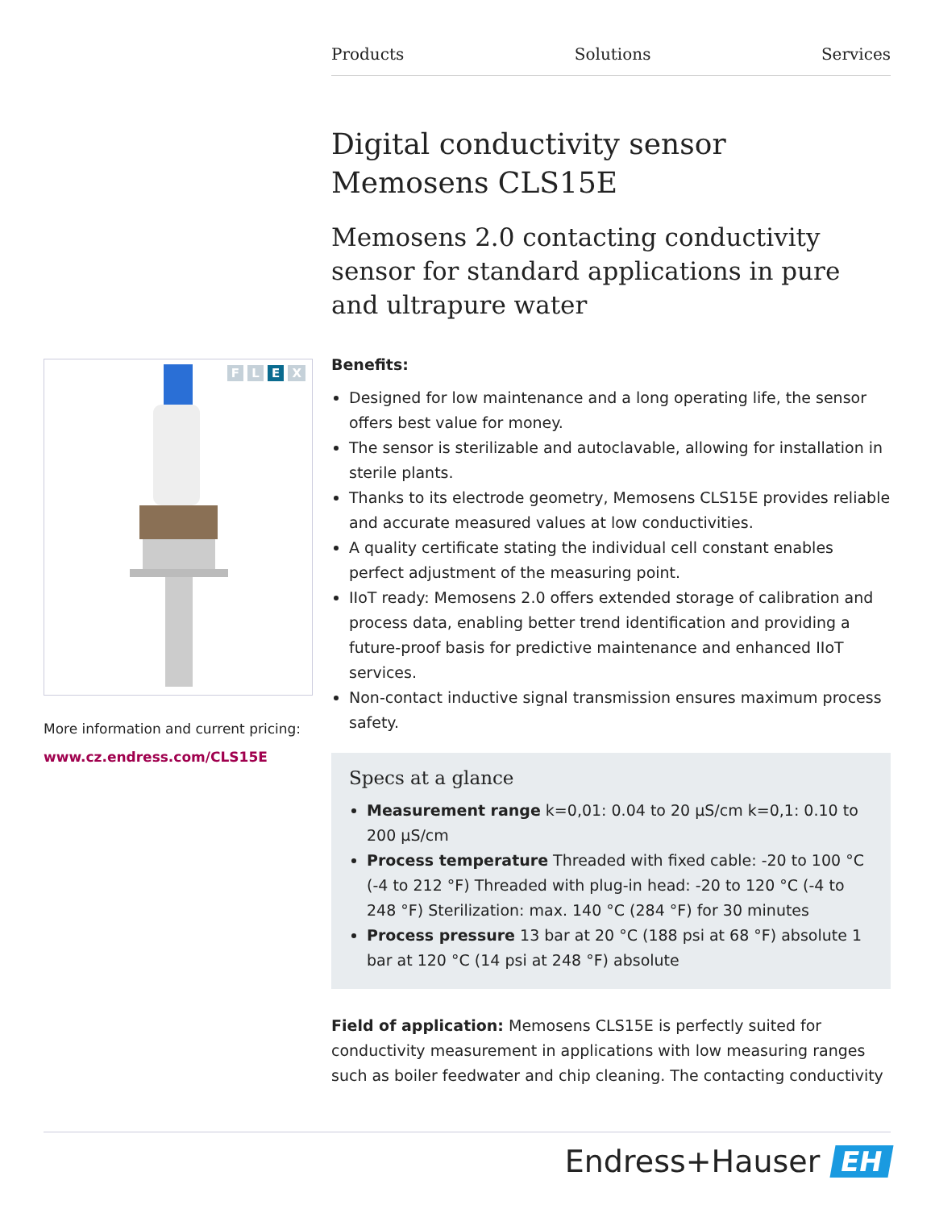Products Solutions Services
F L E X
More information and current pricing:
www.cz.endress.com/CLS15E
Digital conductivity sensor
Memosens CLS15E
Memosens 2.0 contacting conductivity sensor for standard applications in pure and ultrapure water
Benefits:
Designed for low maintenance and a long operating life, the sensor offers best value for money.
The sensor is sterilizable and autoclavable, allowing for installation in sterile plants.
Thanks to its electrode geometry, Memosens CLS15E provides reliable and accurate measured values at low conductivities.
A quality certificate stating the individual cell constant enables perfect adjustment of the measuring point.
IIoT ready: Memosens 2.0 offers extended storage of calibration and process data, enabling better trend identification and providing a future-proof basis for predictive maintenance and enhanced IIoT services.
Non-contact inductive signal transmission ensures maximum process safety.
Specs at a glance
Measurement range k=0,01: 0.04 to 20 µS/cm k=0,1: 0.10 to 200 µS/cm
Process temperature Threaded with fixed cable: -20 to 100 °C (-4 to 212 °F) Threaded with plug-in head: -20 to 120 °C (-4 to 248 °F) Sterilization: max. 140 °C (284 °F) for 30 minutes
Process pressure 13 bar at 20 °C (188 psi at 68 °F) absolute 1 bar at 120 °C (14 psi at 248 °F) absolute
Field of application: Memosens CLS15E is perfectly suited for conductivity measurement in applications with low measuring ranges such as boiler feedwater and chip cleaning. The contacting conductivity
Endress+Hauser EH